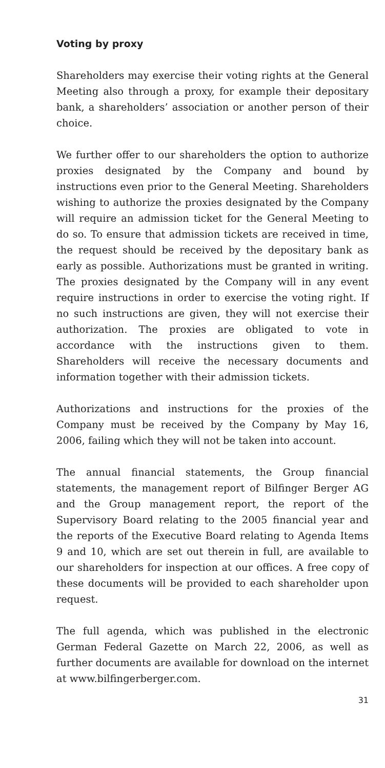Voting by proxy
Shareholders may exercise their voting rights at the General Meeting also through a proxy, for example their depositary bank, a shareholders’ association or another person of their choice.
We further offer to our shareholders the option to authorize proxies designated by the Company and bound by instructions even prior to the General Meeting. Shareholders wishing to authorize the proxies designated by the Company will require an admission ticket for the General Meeting to do so. To ensure that admission tickets are received in time, the request should be received by the depositary bank as early as possible. Authorizations must be granted in writing. The proxies designated by the Company will in any event require instructions in order to exercise the voting right. If no such instructions are given, they will not exercise their authorization. The proxies are obligated to vote in accordance with the instructions given to them. Shareholders will receive the necessary documents and information together with their admission tickets.
Authorizations and instructions for the proxies of the Company must be received by the Company by May 16, 2006, failing which they will not be taken into account.
The annual financial statements, the Group financial statements, the management report of Bilfinger Berger AG and the Group management report, the report of the Supervisory Board relating to the 2005 financial year and the reports of the Executive Board relating to Agenda Items 9 and 10, which are set out therein in full, are available to our shareholders for inspection at our offices. A free copy of these documents will be provided to each shareholder upon request.
The full agenda, which was published in the electronic German Federal Gazette on March 22, 2006, as well as further documents are available for download on the internet at www.bilfingerberger.com.
31